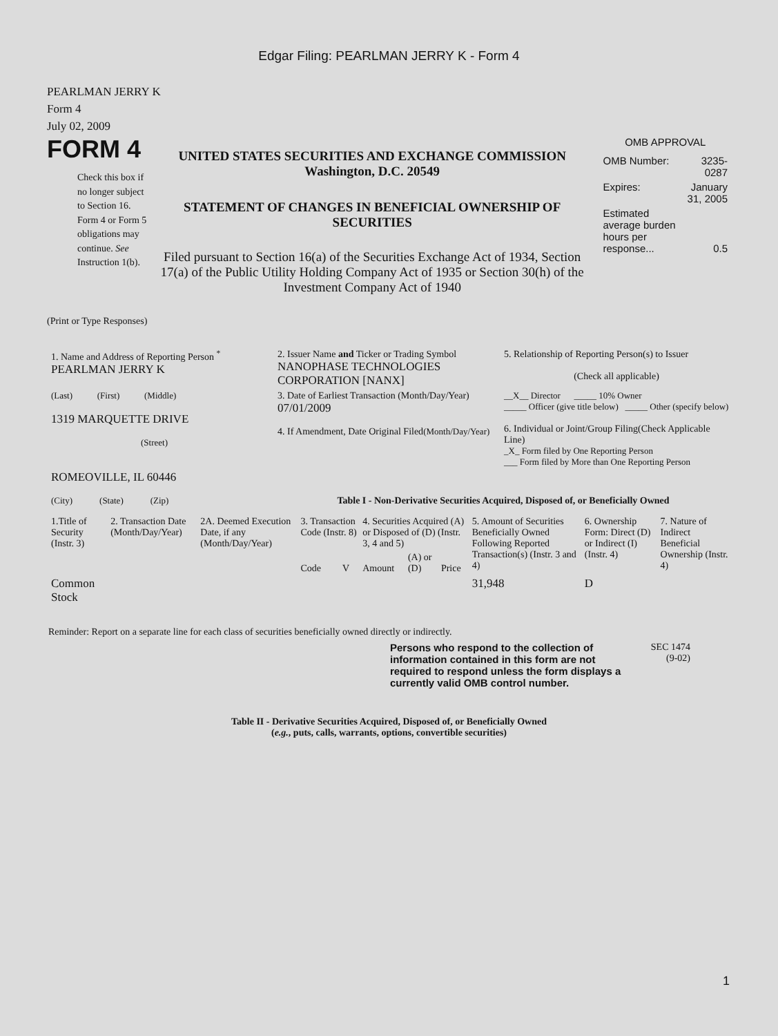Edgar Filing: PEARLMAN JERRY K - Form 4
PEARLMAN JERRY K
Form 4
July 02, 2009
FORM 4
Check this box if no longer subject to Section 16. Form 4 or Form 5 obligations may continue. See Instruction 1(b).
UNITED STATES SECURITIES AND EXCHANGE COMMISSION
Washington, D.C. 20549
STATEMENT OF CHANGES IN BENEFICIAL OWNERSHIP OF SECURITIES
Filed pursuant to Section 16(a) of the Securities Exchange Act of 1934, Section 17(a) of the Public Utility Holding Company Act of 1935 or Section 30(h) of the Investment Company Act of 1940
OMB APPROVAL
| OMB Number: | 3235-0287 |
| Expires: | January 31, 2005 |
| Estimated average burden hours per response... | 0.5 |
(Print or Type Responses)
| 1. Name and Address of Reporting Person <sup>*</sup> PEARLMAN JERRY K | 2. Issuer Name and Ticker or Trading Symbol NANOPHASE TECHNOLOGIES CORPORATION [NANX] | 5. Relationship of Reporting Person(s) to Issuer (Check all applicable) |
| (Last) (First) (Middle) 1319 MARQUETTE DRIVE (Street) | 3. Date of Earliest Transaction (Month/Day/Year) 07/01/2009 4. If Amendment, Date Original Filed (Month/Day/Year) | __X__ Director _____ 10% Owner _____ Officer (give title below) _____ Other (specify below) 6. Individual or Joint/Group Filing(Check Applicable Line) _X_ Form filed by One Reporting Person ___ Form filed by More than One Reporting Person |
| ROMEOVILLE, IL 60446 (City) (State) (Zip) | Table I - Non-Derivative Securities Acquired, Disposed of, or Beneficially Owned | |
| 1.Title of Security (Instr. 3) | 2. Transaction Date (Month/Day/Year) | 2A. Deemed Execution Date, if any (Month/Day/Year) | 3. Transaction Code (Instr. 8) | | 4. Securities Acquired (A) or Disposed of (D) (Instr. 3, 4 and 5) | | | 5. Amount of Securities Beneficially Owned Following Reported Transaction(s) (Instr. 3 and 4) | 6. Ownership Form: Direct (D) or Indirect (I) (Instr. 4) | 7. Nature of Indirect Beneficial Ownership (Instr. 4) |
| --- | --- | --- | --- | --- | --- | --- | --- | --- | --- | --- |
| | | | Code | V | Amount | (A) or (D) | Price | | | |
| Common Stock | | | | | | | | 31,948 | D | |
Reminder: Report on a separate line for each class of securities beneficially owned directly or indirectly.
Persons who respond to the collection of information contained in this form are not required to respond unless the form displays a currently valid OMB control number.
SEC 1474
(9-02)
Table II - Derivative Securities Acquired, Disposed of, or Beneficially Owned
(e.g., puts, calls, warrants, options, convertible securities)
1